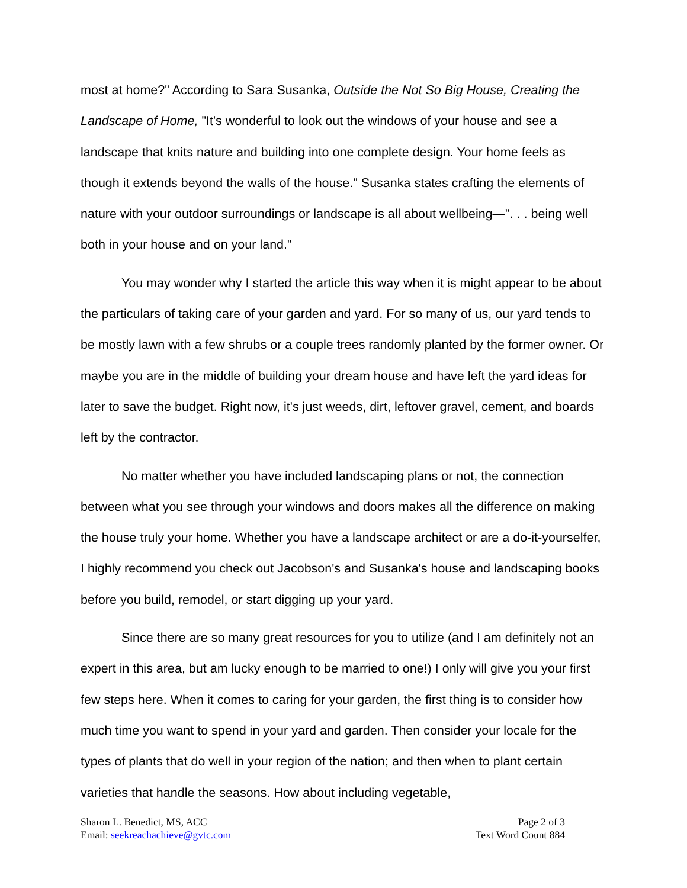most at home?" According to Sara Susanka, Outside the Not So Big House, Creating the Landscape of Home, "It's wonderful to look out the windows of your house and see a landscape that knits nature and building into one complete design. Your home feels as though it extends beyond the walls of the house." Susanka states crafting the elements of nature with your outdoor surroundings or landscape is all about wellbeing—". . . being well both in your house and on your land."
You may wonder why I started the article this way when it is might appear to be about the particulars of taking care of your garden and yard. For so many of us, our yard tends to be mostly lawn with a few shrubs or a couple trees randomly planted by the former owner. Or maybe you are in the middle of building your dream house and have left the yard ideas for later to save the budget. Right now, it's just weeds, dirt, leftover gravel, cement, and boards left by the contractor.
No matter whether you have included landscaping plans or not, the connection between what you see through your windows and doors makes all the difference on making the house truly your home. Whether you have a landscape architect or are a do-it-yourselfer, I highly recommend you check out Jacobson's and Susanka's house and landscaping books before you build, remodel, or start digging up your yard.
Since there are so many great resources for you to utilize (and I am definitely not an expert in this area, but am lucky enough to be married to one!) I only will give you your first few steps here. When it comes to caring for your garden, the first thing is to consider how much time you want to spend in your yard and garden. Then consider your locale for the types of plants that do well in your region of the nation; and then when to plant certain varieties that handle the seasons. How about including vegetable,
Sharon L. Benedict, MS, ACC
Email: seekreachachieve@gvtc.com
Page 2 of 3
Text Word Count 884